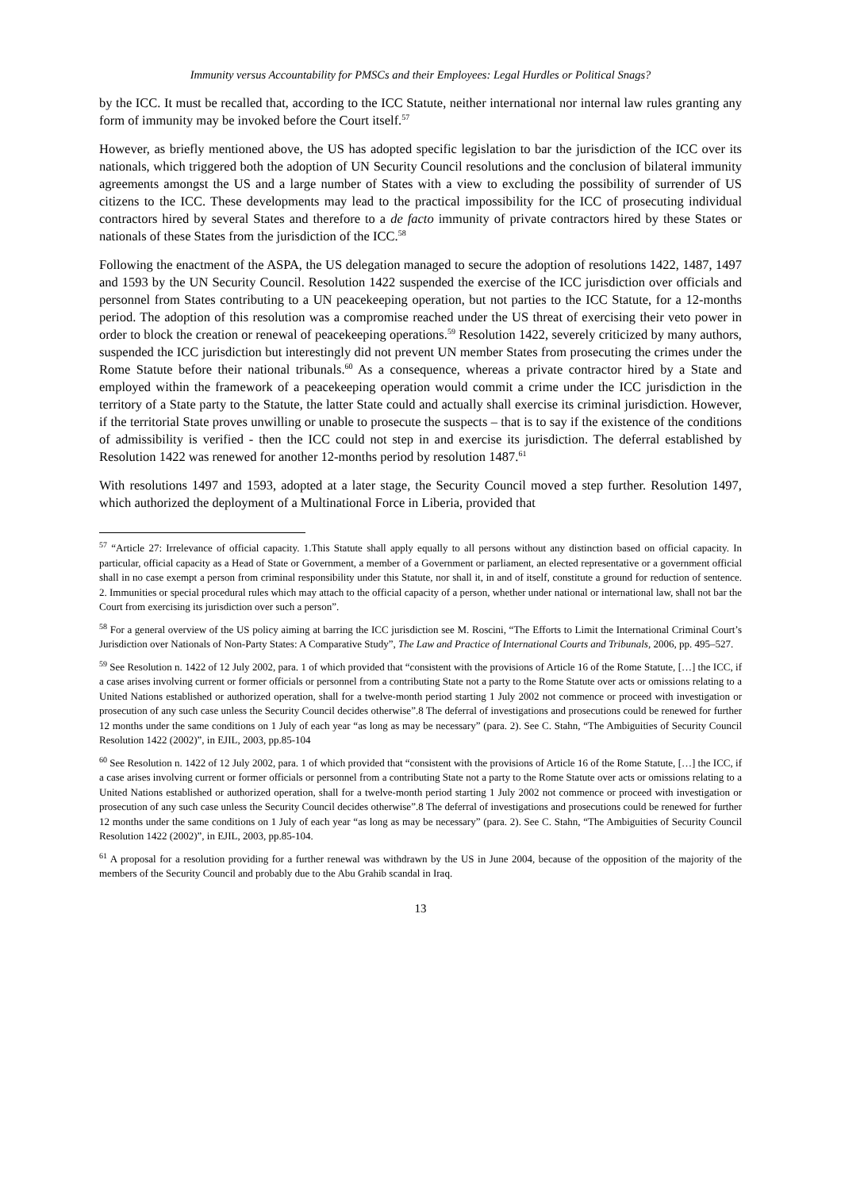Immunity versus Accountability for PMSCs and their Employees: Legal Hurdles or Political Snags?
by the ICC. It must be recalled that, according to the ICC Statute, neither international nor internal law rules granting any form of immunity may be invoked before the Court itself.<sup>57</sup>
However, as briefly mentioned above, the US has adopted specific legislation to bar the jurisdiction of the ICC over its nationals, which triggered both the adoption of UN Security Council resolutions and the conclusion of bilateral immunity agreements amongst the US and a large number of States with a view to excluding the possibility of surrender of US citizens to the ICC. These developments may lead to the practical impossibility for the ICC of prosecuting individual contractors hired by several States and therefore to a de facto immunity of private contractors hired by these States or nationals of these States from the jurisdiction of the ICC.<sup>58</sup>
Following the enactment of the ASPA, the US delegation managed to secure the adoption of resolutions 1422, 1487, 1497 and 1593 by the UN Security Council. Resolution 1422 suspended the exercise of the ICC jurisdiction over officials and personnel from States contributing to a UN peacekeeping operation, but not parties to the ICC Statute, for a 12-months period. The adoption of this resolution was a compromise reached under the US threat of exercising their veto power in order to block the creation or renewal of peacekeeping operations.<sup>59</sup> Resolution 1422, severely criticized by many authors, suspended the ICC jurisdiction but interestingly did not prevent UN member States from prosecuting the crimes under the Rome Statute before their national tribunals.<sup>60</sup> As a consequence, whereas a private contractor hired by a State and employed within the framework of a peacekeeping operation would commit a crime under the ICC jurisdiction in the territory of a State party to the Statute, the latter State could and actually shall exercise its criminal jurisdiction. However, if the territorial State proves unwilling or unable to prosecute the suspects – that is to say if the existence of the conditions of admissibility is verified - then the ICC could not step in and exercise its jurisdiction. The deferral established by Resolution 1422 was renewed for another 12-months period by resolution 1487.<sup>61</sup>
With resolutions 1497 and 1593, adopted at a later stage, the Security Council moved a step further. Resolution 1497, which authorized the deployment of a Multinational Force in Liberia, provided that
<sup>57</sup> “Article 27: Irrelevance of official capacity. 1.This Statute shall apply equally to all persons without any distinction based on official capacity. In particular, official capacity as a Head of State or Government, a member of a Government or parliament, an elected representative or a government official shall in no case exempt a person from criminal responsibility under this Statute, nor shall it, in and of itself, constitute a ground for reduction of sentence. 2. Immunities or special procedural rules which may attach to the official capacity of a person, whether under national or international law, shall not bar the Court from exercising its jurisdiction over such a person”.
<sup>58</sup> For a general overview of the US policy aiming at barring the ICC jurisdiction see M. Roscini, “The Efforts to Limit the International Criminal Court’s Jurisdiction over Nationals of Non-Party States: A Comparative Study”, The Law and Practice of International Courts and Tribunals, 2006, pp. 495–527.
<sup>59</sup> See Resolution n. 1422 of 12 July 2002, para. 1 of which provided that “consistent with the provisions of Article 16 of the Rome Statute, […] the ICC, if a case arises involving current or former officials or personnel from a contributing State not a party to the Rome Statute over acts or omissions relating to a United Nations established or authorized operation, shall for a twelve-month period starting 1 July 2002 not commence or proceed with investigation or prosecution of any such case unless the Security Council decides otherwise”.8 The deferral of investigations and prosecutions could be renewed for further 12 months under the same conditions on 1 July of each year “as long as may be necessary” (para. 2). See C. Stahn, “The Ambiguities of Security Council Resolution 1422 (2002)”, in EJIL, 2003, pp.85-104
<sup>60</sup> See Resolution n. 1422 of 12 July 2002, para. 1 of which provided that “consistent with the provisions of Article 16 of the Rome Statute, […] the ICC, if a case arises involving current or former officials or personnel from a contributing State not a party to the Rome Statute over acts or omissions relating to a United Nations established or authorized operation, shall for a twelve-month period starting 1 July 2002 not commence or proceed with investigation or prosecution of any such case unless the Security Council decides otherwise”.8 The deferral of investigations and prosecutions could be renewed for further 12 months under the same conditions on 1 July of each year “as long as may be necessary” (para. 2). See C. Stahn, “The Ambiguities of Security Council Resolution 1422 (2002)”, in EJIL, 2003, pp.85-104.
<sup>61</sup> A proposal for a resolution providing for a further renewal was withdrawn by the US in June 2004, because of the opposition of the majority of the members of the Security Council and probably due to the Abu Grahib scandal in Iraq.
13